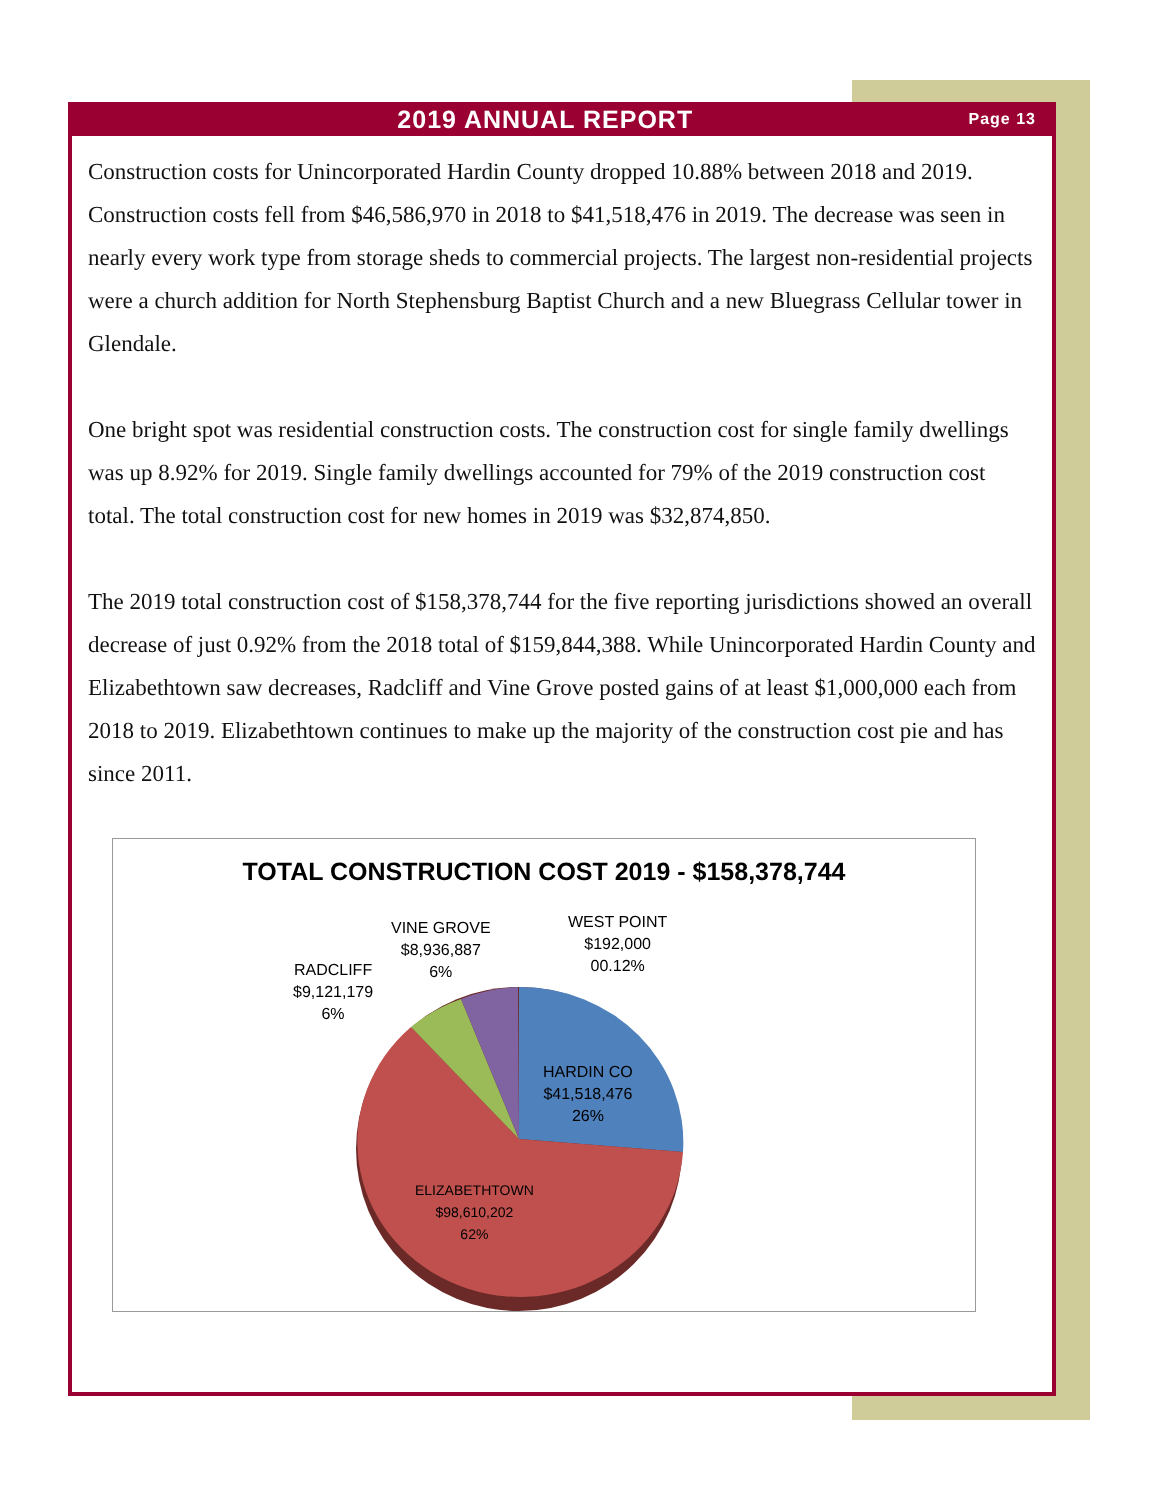2019 ANNUAL REPORT Page 13
Construction costs for Unincorporated Hardin County dropped 10.88% between 2018 and 2019. Construction costs fell from $46,586,970 in 2018 to $41,518,476 in 2019. The decrease was seen in nearly every work type from storage sheds to commercial projects. The largest non-residential projects were a church addition for North Stephensburg Baptist Church and a new Bluegrass Cellular tower in Glendale.
One bright spot was residential construction costs. The construction cost for single family dwellings was up 8.92% for 2019. Single family dwellings accounted for 79% of the 2019 construction cost total. The total construction cost for new homes in 2019 was $32,874,850.
The 2019 total construction cost of $158,378,744 for the five reporting jurisdictions showed an overall decrease of just 0.92% from the 2018 total of $159,844,388. While Unincorporated Hardin County and Elizabethtown saw decreases, Radcliff and Vine Grove posted gains of at least $1,000,000 each from 2018 to 2019. Elizabethtown continues to make up the majority of the construction cost pie and has since 2011.
TOTAL CONSTRUCTION COST 2019 - $158,378,744
RADCLIFF
$9,121,179
6%
VINE GROVE
$8,936,887
6%
WEST POINT
$192,000
00.12%
HARDIN CO
$41,518,476
26%
ELIZABETHTOWN
$98,610,202
62%